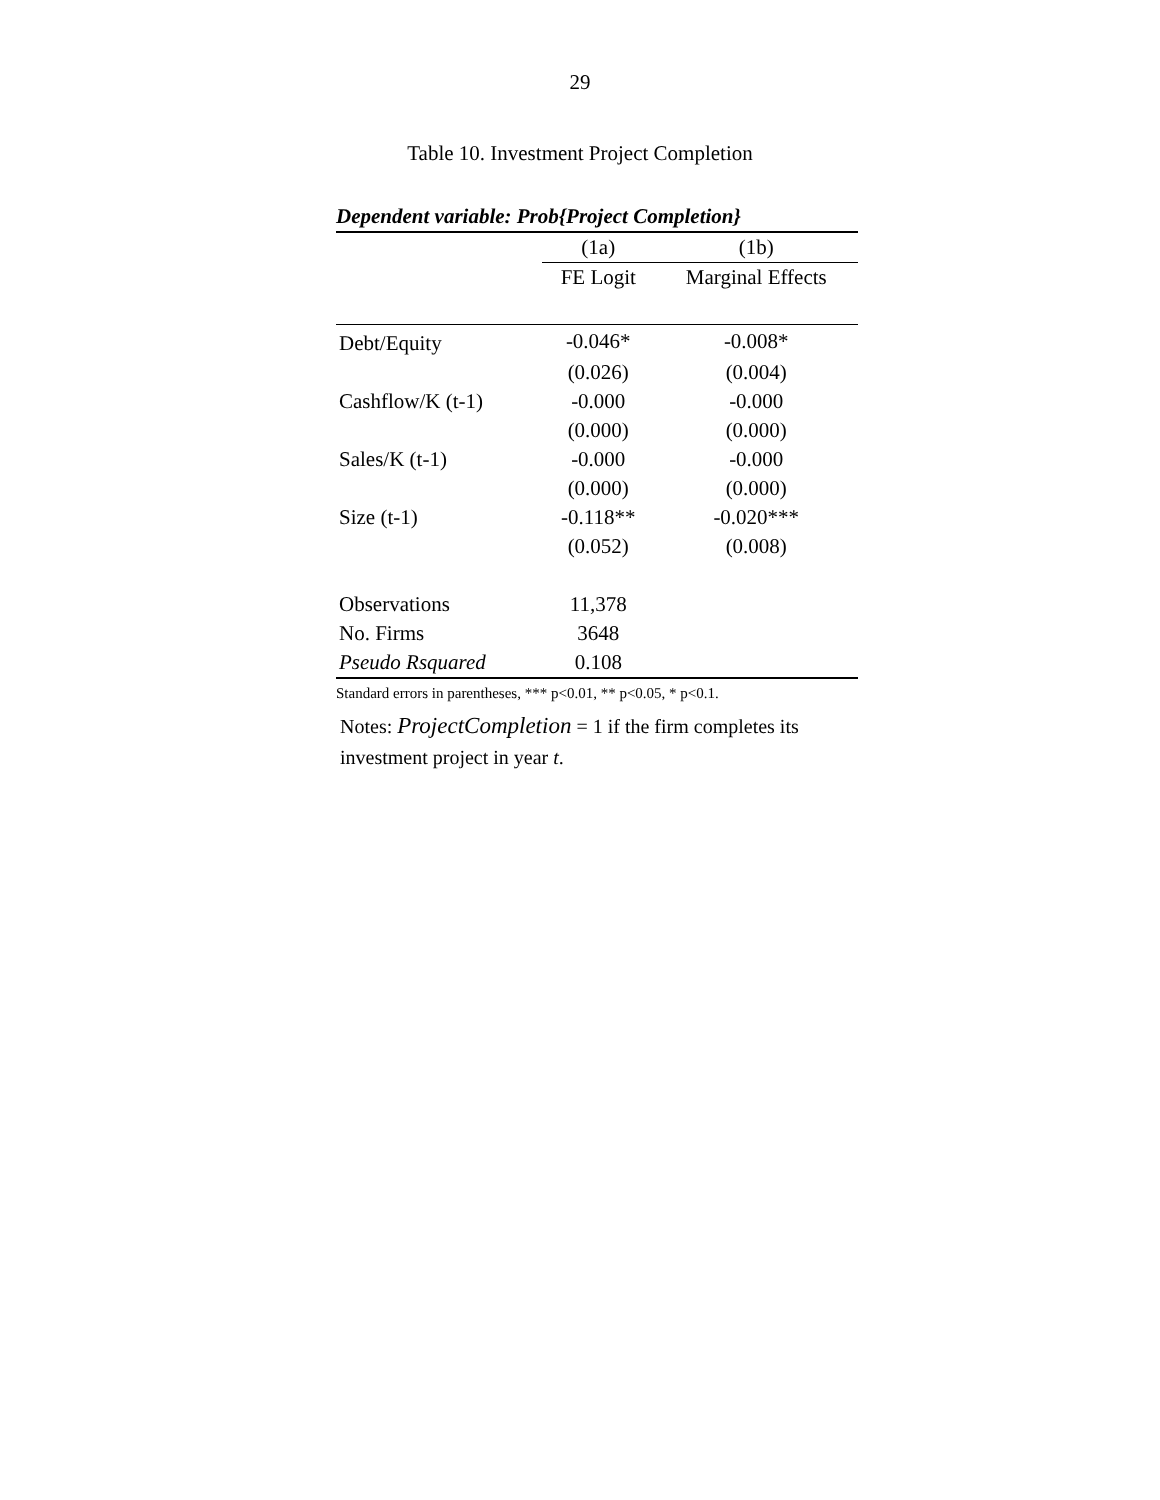29
Table 10. Investment Project Completion
Dependent variable: Prob{Project Completion}
| | (1a) | (1b) |
| --- | --- | --- |
| | FE Logit | Marginal Effects |
| Debt/Equity | -0.046* | -0.008* |
| | (0.026) | (0.004) |
| Cashflow/K (t-1) | -0.000 | -0.000 |
| | (0.000) | (0.000) |
| Sales/K (t-1) | -0.000 | -0.000 |
| | (0.000) | (0.000) |
| Size (t-1) | -0.118** | -0.020*** |
| | (0.052) | (0.008) |
| Observations | 11,378 | |
| No. Firms | 3648 | |
| Pseudo Rsquared | 0.108 | |
Standard errors in parentheses, *** p<0.01, ** p<0.05, * p<0.1.
Notes: ProjectCompletion = 1 if the firm completes its
investment project in year t.